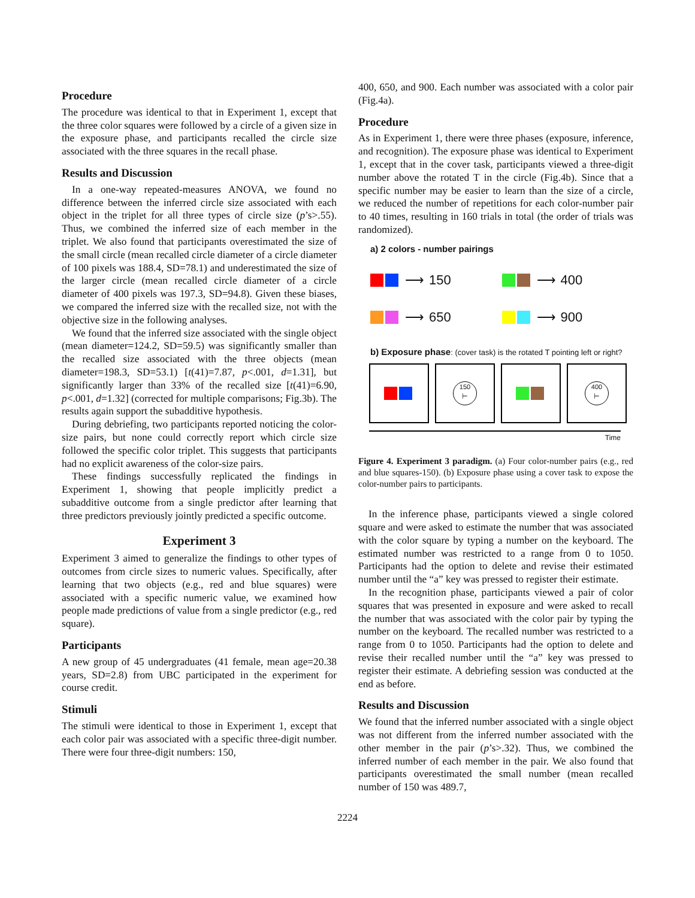Procedure
The procedure was identical to that in Experiment 1, except that the three color squares were followed by a circle of a given size in the exposure phase, and participants recalled the circle size associated with the three squares in the recall phase.
Results and Discussion
In a one-way repeated-measures ANOVA, we found no difference between the inferred circle size associated with each object in the triplet for all three types of circle size (p’s>.55). Thus, we combined the inferred size of each member in the triplet. We also found that participants overestimated the size of the small circle (mean recalled circle diameter of a circle diameter of 100 pixels was 188.4, SD=78.1) and underestimated the size of the larger circle (mean recalled circle diameter of a circle diameter of 400 pixels was 197.3, SD=94.8). Given these biases, we compared the inferred size with the recalled size, not with the objective size in the following analyses.
We found that the inferred size associated with the single object (mean diameter=124.2, SD=59.5) was significantly smaller than the recalled size associated with the three objects (mean diameter=198.3, SD=53.1) [t(41)=7.87, p<.001, d=1.31], but significantly larger than 33% of the recalled size [t(41)=6.90, p<.001, d=1.32] (corrected for multiple comparisons; Fig.3b). The results again support the subadditive hypothesis.
During debriefing, two participants reported noticing the color-size pairs, but none could correctly report which circle size followed the specific color triplet. This suggests that participants had no explicit awareness of the color-size pairs.
These findings successfully replicated the findings in Experiment 1, showing that people implicitly predict a subadditive outcome from a single predictor after learning that three predictors previously jointly predicted a specific outcome.
Experiment 3
Experiment 3 aimed to generalize the findings to other types of outcomes from circle sizes to numeric values. Specifically, after learning that two objects (e.g., red and blue squares) were associated with a specific numeric value, we examined how people made predictions of value from a single predictor (e.g., red square).
Participants
A new group of 45 undergraduates (41 female, mean age=20.38 years, SD=2.8) from UBC participated in the experiment for course credit.
Stimuli
The stimuli were identical to those in Experiment 1, except that each color pair was associated with a specific three-digit number. There were four three-digit numbers: 150,
400, 650, and 900. Each number was associated with a color pair (Fig.4a).
Procedure
As in Experiment 1, there were three phases (exposure, inference, and recognition). The exposure phase was identical to Experiment 1, except that in the cover task, participants viewed a three-digit number above the rotated T in the circle (Fig.4b). Since that a specific number may be easier to learn than the size of a circle, we reduced the number of repetitions for each color-number pair to 40 times, resulting in 160 trials in total (the order of trials was randomized).
a) 2 colors - number pairings
⟶ 150 ⟶ 400
⟶ 650 ⟶ 900
b) Exposure phase: (cover task) is the rotated T pointing left or right?
150
⊢
400
⊢
Time
Figure 4. Experiment 3 paradigm. (a) Four color-number pairs (e.g., red and blue squares-150). (b) Exposure phase using a cover task to expose the color-number pairs to participants.
In the inference phase, participants viewed a single colored square and were asked to estimate the number that was associated with the color square by typing a number on the keyboard. The estimated number was restricted to a range from 0 to 1050. Participants had the option to delete and revise their estimated number until the “a” key was pressed to register their estimate.
In the recognition phase, participants viewed a pair of color squares that was presented in exposure and were asked to recall the number that was associated with the color pair by typing the number on the keyboard. The recalled number was restricted to a range from 0 to 1050. Participants had the option to delete and revise their recalled number until the “a” key was pressed to register their estimate. A debriefing session was conducted at the end as before.
Results and Discussion
We found that the inferred number associated with a single object was not different from the inferred number associated with the other member in the pair (p’s>.32). Thus, we combined the inferred number of each member in the pair. We also found that participants overestimated the small number (mean recalled number of 150 was 489.7,
2224